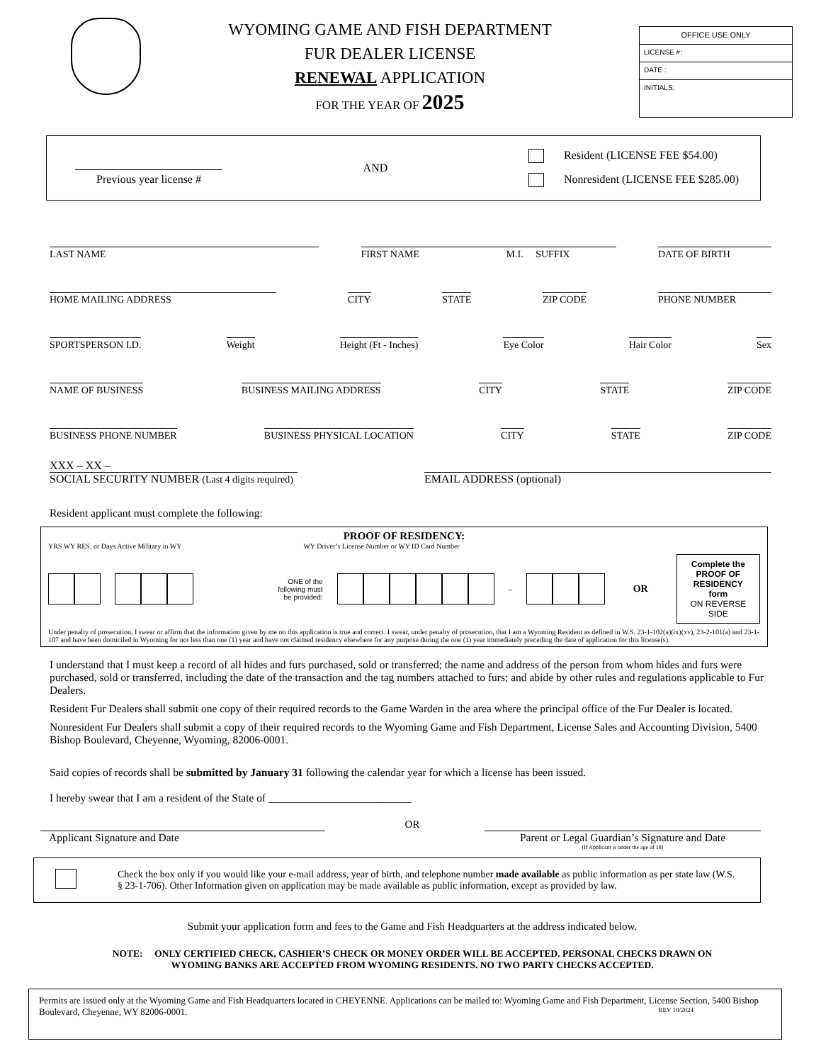WYOMING GAME AND FISH DEPARTMENT
FUR DEALER LICENSE
RENEWAL APPLICATION
FOR THE YEAR OF 2025
OFFICE USE ONLY
LICENSE #:
DATE :
INITIALS:
Previous year license #
AND
Resident (LICENSE FEE $54.00)
Nonresident (LICENSE FEE $285.00)
LAST NAME FIRST NAME M.I. SUFFIX DATE OF BIRTH
HOME MAILING ADDRESS CITY STATE ZIP CODE PHONE NUMBER
SPORTSPERSON I.D. Weight Height (Ft - Inches) Eye Color Hair Color Sex
NAME OF BUSINESS BUSINESS MAILING ADDRESS CITY STATE ZIP CODE
BUSINESS PHONE NUMBER BUSINESS PHYSICAL LOCATION CITY STATE ZIP CODE
XXX – XX –
SOCIAL SECURITY NUMBER (Last 4 digits required)
EMAIL ADDRESS (optional)
Resident applicant must complete the following:
PROOF OF RESIDENCY:
YRS WY RES. or Days Active Military in WY WY Driver’s License Number or WY ID Card Number
ONE of the
following must
be provided: – OR Complete the PROOF OF
RESIDENCY form
ON REVERSE SIDE
Under penalty of prosecution, I swear or affirm that the information given by me on this application is true and correct. I swear, under penalty of prosecution, that I am a Wyoming Resident as defined in W.S. 23-1-102(a)(ix)(xv), 23-2-101(a) and 23-1-107 and have been domiciled in Wyoming for not less than one (1) year and have not claimed residency elsewhere for any purpose during the one (1) year immediately preceding the date of application for this license(s).
I understand that I must keep a record of all hides and furs purchased, sold or transferred; the name and address of the person from whom hides and furs were purchased, sold or transferred, including the date of the transaction and the tag numbers attached to furs; and abide by other rules and regulations applicable to Fur Dealers.
Resident Fur Dealers shall submit one copy of their required records to the Game Warden in the area where the principal office of the Fur Dealer is located.
Nonresident Fur Dealers shall submit a copy of their required records to the Wyoming Game and Fish Department, License Sales and Accounting Division, 5400 Bishop Boulevard, Cheyenne, Wyoming, 82006-0001.
Said copies of records shall be submitted by January 31 following the calendar year for which a license has been issued.
I hereby swear that I am a resident of the State of __________________________
OR
Applicant Signature and Date Parent or Legal Guardian’s Signature and Date
(If Applicant is under the age of 18)
Check the box only if you would like your e-mail address, year of birth, and telephone number made available as public information as per state law (W.S. § 23-1-706). Other Information given on application may be made available as public information, except as provided by law.
Submit your application form and fees to the Game and Fish Headquarters at the address indicated below.
NOTE: ONLY CERTIFIED CHECK, CASHIER’S CHECK OR MONEY ORDER WILL BE ACCEPTED. PERSONAL CHECKS DRAWN ON
WYOMING BANKS ARE ACCEPTED FROM WYOMING RESIDENTS. NO TWO PARTY CHECKS ACCEPTED.
Permits are issued only at the Wyoming Game and Fish Headquarters located in CHEYENNE. Applications can be mailed to: Wyoming Game and Fish Department, License Section, 5400 Bishop Boulevard, Cheyenne, WY 82006-0001. REV 10/2024